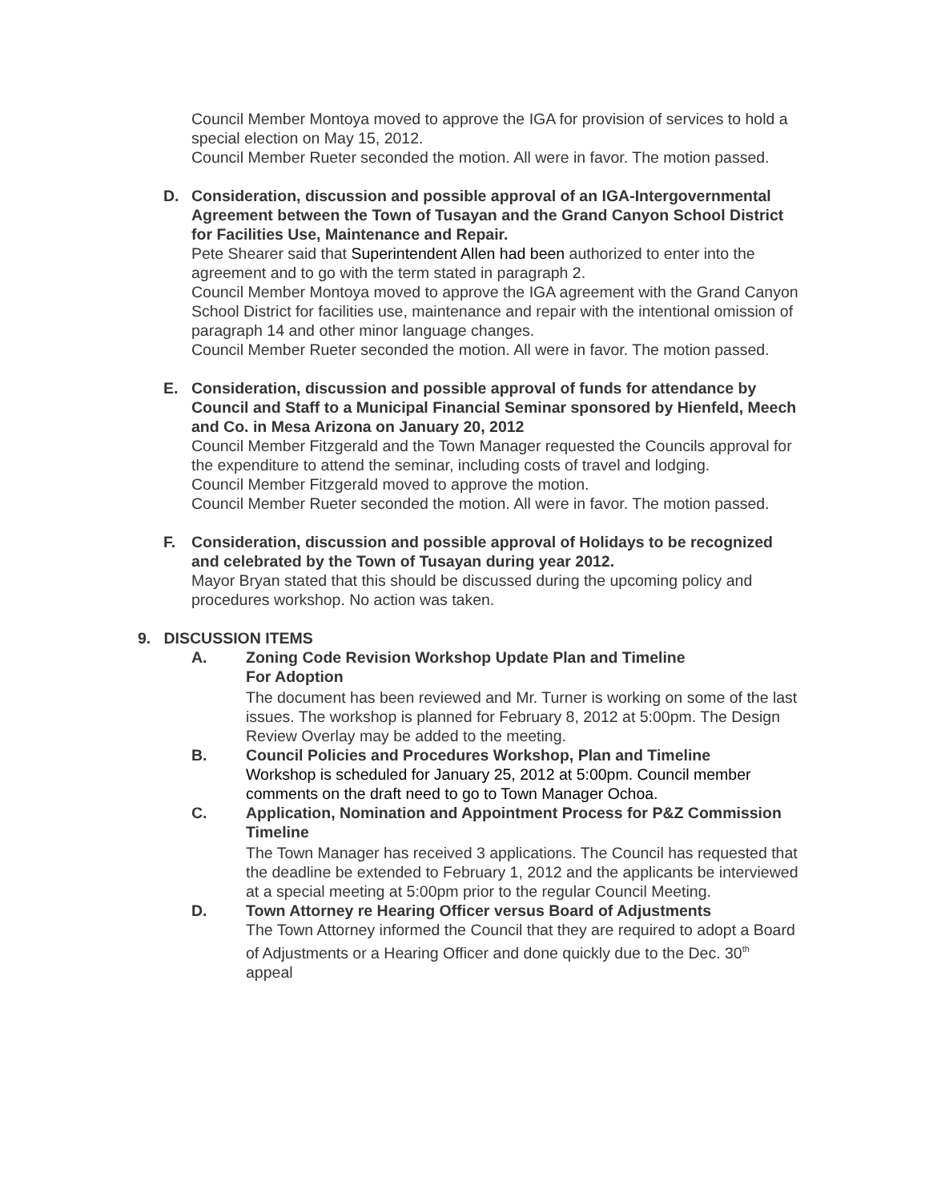Council Member Montoya moved to approve the IGA for provision of services to hold a special election on May 15, 2012.
Council Member Rueter seconded the motion. All were in favor. The motion passed.
D. Consideration, discussion and possible approval of an IGA-Intergovernmental Agreement between the Town of Tusayan and the Grand Canyon School District for Facilities Use, Maintenance and Repair.
Pete Shearer said that Superintendent Allen had been authorized to enter into the agreement and to go with the term stated in paragraph 2.
Council Member Montoya moved to approve the IGA agreement with the Grand Canyon School District for facilities use, maintenance and repair with the intentional omission of paragraph 14 and other minor language changes.
Council Member Rueter seconded the motion. All were in favor. The motion passed.
E. Consideration, discussion and possible approval of funds for attendance by Council and Staff to a Municipal Financial Seminar sponsored by Hienfeld, Meech and Co. in Mesa Arizona on January 20, 2012
Council Member Fitzgerald and the Town Manager requested the Councils approval for the expenditure to attend the seminar, including costs of travel and lodging.
Council Member Fitzgerald moved to approve the motion.
Council Member Rueter seconded the motion. All were in favor. The motion passed.
F. Consideration, discussion and possible approval of Holidays to be recognized and celebrated by the Town of Tusayan during year 2012.
Mayor Bryan stated that this should be discussed during the upcoming policy and procedures workshop. No action was taken.
9. DISCUSSION ITEMS
A. Zoning Code Revision Workshop Update Plan and Timeline
For Adoption
The document has been reviewed and Mr. Turner is working on some of the last issues. The workshop is planned for February 8, 2012 at 5:00pm. The Design Review Overlay may be added to the meeting.
B. Council Policies and Procedures Workshop, Plan and Timeline
Workshop is scheduled for January 25, 2012 at 5:00pm. Council member comments on the draft need to go to Town Manager Ochoa.
C. Application, Nomination and Appointment Process for P&Z Commission Timeline
The Town Manager has received 3 applications. The Council has requested that the deadline be extended to February 1, 2012 and the applicants be interviewed at a special meeting at 5:00pm prior to the regular Council Meeting.
D. Town Attorney re Hearing Officer versus Board of Adjustments
The Town Attorney informed the Council that they are required to adopt a Board of Adjustments or a Hearing Officer and done quickly due to the Dec. 30<sup>th</sup> appeal